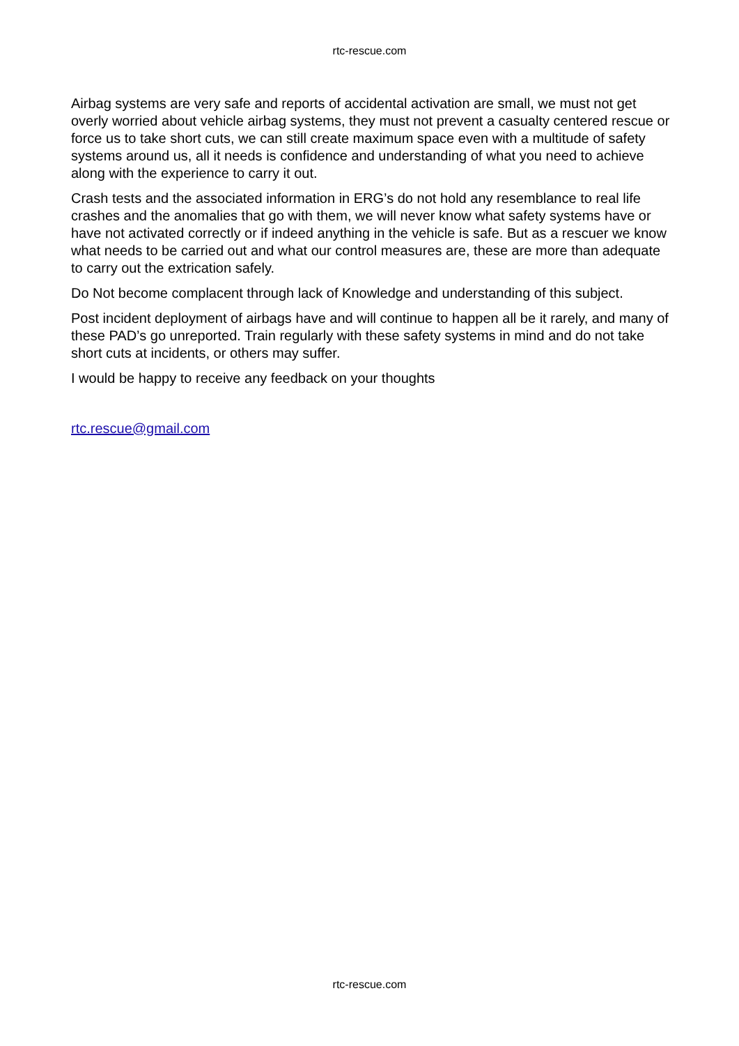rtc-rescue.com
Airbag systems are very safe and reports of accidental activation are small, we must not get overly worried about vehicle airbag systems, they must not prevent a casualty centered rescue or force us to take short cuts, we can still create maximum space even with a multitude of safety systems around us, all it needs is confidence and understanding of what you need to achieve along with the experience to carry it out.
Crash tests and the associated information in ERG’s do not hold any resemblance to real life crashes and the anomalies that go with them, we will never know what safety systems have or have not activated correctly or if indeed anything in the vehicle is safe. But as a rescuer we know what needs to be carried out and what our control measures are, these are more than adequate to carry out the extrication safely.
Do Not become complacent through lack of Knowledge and understanding of this subject.
Post incident deployment of airbags have and will continue to happen all be it rarely, and many of these PAD’s go unreported. Train regularly with these safety systems in mind and do not take short cuts at incidents, or others may suffer.
I would be happy to receive any feedback on your thoughts
rtc.rescue@gmail.com
rtc-rescue.com